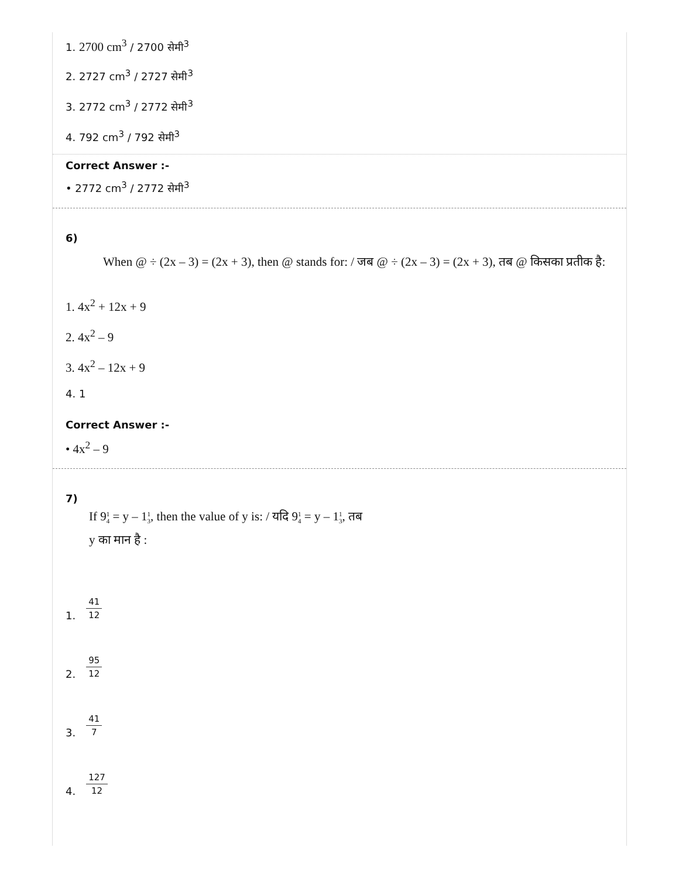1. 2700 cm<sup>3</sup> / 2700 सेमी<sup>3</sup>
2. 2727 cm<sup>3</sup> / 2727 सेमी<sup>3</sup>
3. 2772 cm<sup>3</sup> / 2772 सेमी<sup>3</sup>
4. 792 cm<sup>3</sup> / 792 सेमी<sup>3</sup>
Correct Answer :-
• 2772 cm<sup>3</sup> / 2772 सेमी<sup>3</sup>
6)
When @ ÷ (2x – 3) = (2x + 3), then @ stands for: / जब @ ÷ (2x – 3) = (2x + 3), तब @ किसका प्रतीक है:
1. 4x<sup>2</sup> + 12x + 9
2. 4x<sup>2</sup> – 9
3. 4x<sup>2</sup> – 12x + 9
4. 1
Correct Answer :-
• 4x<sup>2</sup> – 9
7)
If 91 4 = y – 11 3, then the value of y is: / यदि 91 4 = y – 11 3, तब
y का मान है :
1. 41 12
2. 95 12
3. 41 7
4. 127 12